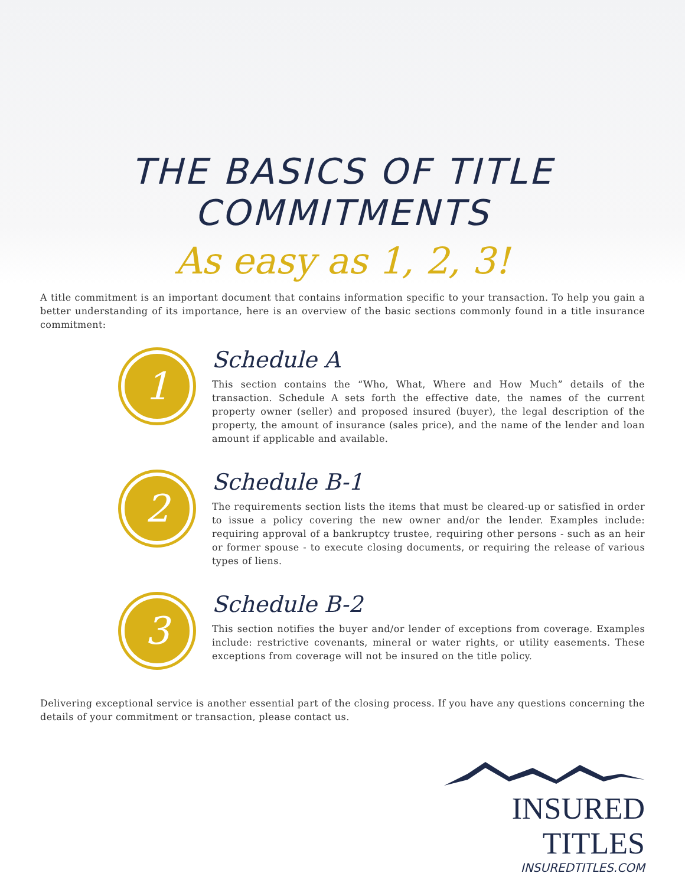THE BASICS OF TITLE COMMITMENTS
As easy as 1, 2, 3!
A title commitment is an important document that contains information specific to your transaction. To help you gain a better understanding of its importance, here is an overview of the basic sections commonly found in a title insurance commitment:
1
Schedule A
This section contains the “Who, What, Where and How Much” details of the transaction. Schedule A sets forth the effective date, the names of the current property owner (seller) and proposed insured (buyer), the legal description of the property, the amount of insurance (sales price), and the name of the lender and loan amount if applicable and available.
2
Schedule B-1
The requirements section lists the items that must be cleared-up or satisfied in order to issue a policy covering the new owner and/or the lender. Examples include: requiring approval of a bankruptcy trustee, requiring other persons - such as an heir or former spouse - to execute closing documents, or requiring the release of various types of liens.
3
Schedule B-2
This section notifies the buyer and/or lender of exceptions from coverage. Examples include: restrictive covenants, mineral or water rights, or utility easements. These exceptions from coverage will not be insured on the title policy.
Delivering exceptional service is another essential part of the closing process. If you have any questions concerning the details of your commitment or transaction, please contact us.
INSURED TITLES
INSUREDTITLES.COM